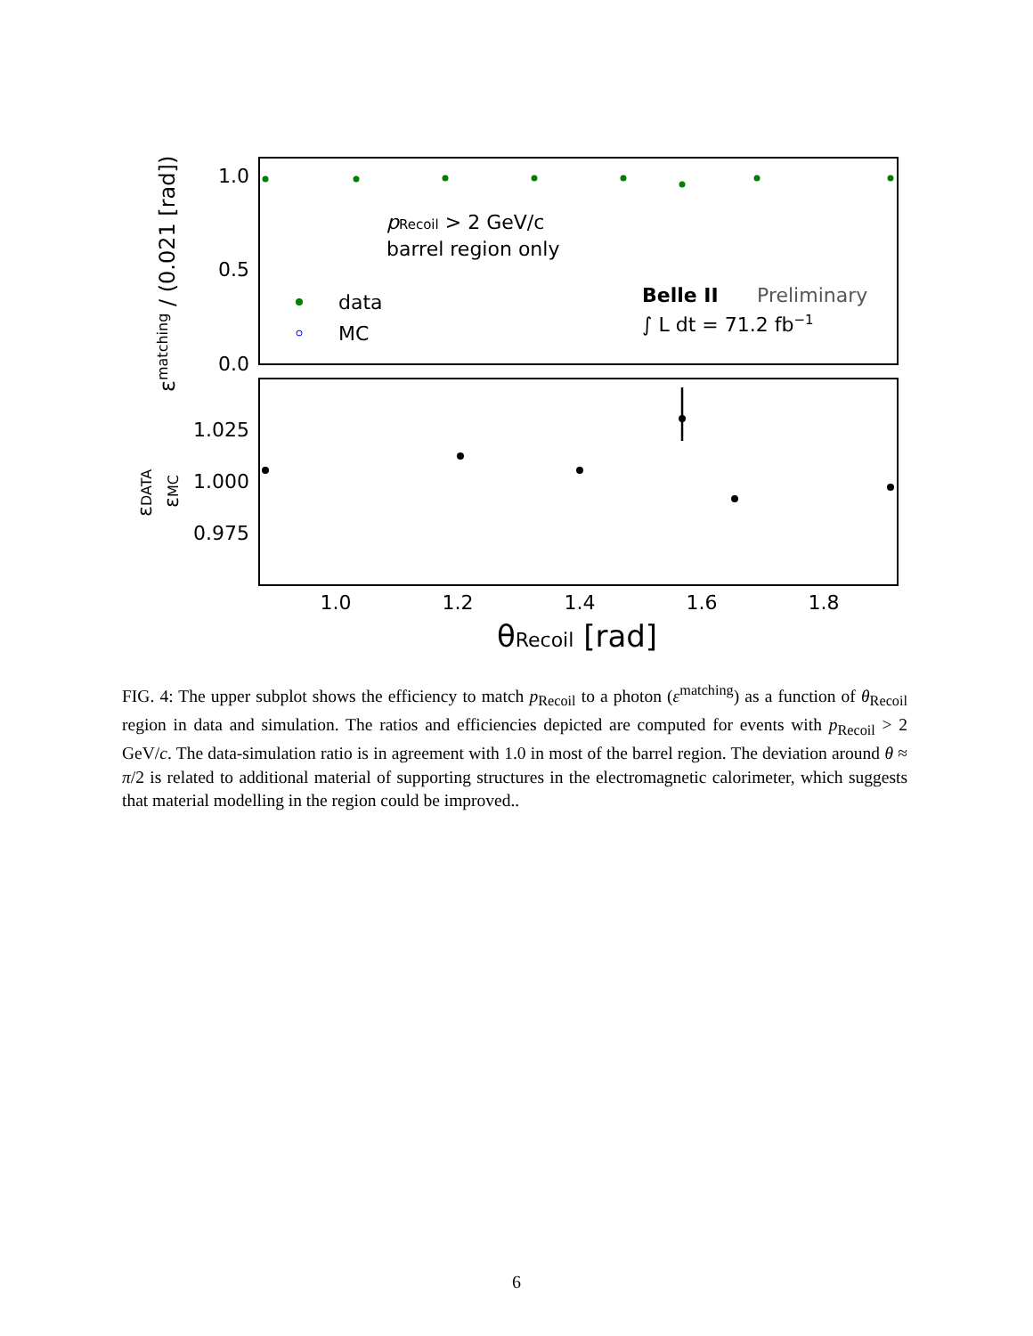1.0
0.5
0.0
1.025
1.000
0.975
1.0
1.2
1.4
1.6
1.8
θRecoil [rad]
εmatching / (0.021 [rad])
εDATA
εMC
pRecoil > 2 GeV/c
barrel region only
data
MC
Belle II
Preliminary
∫ L dt = 71.2 fb−1
FIG. 4: The upper subplot shows the efficiency to match p<sub>Recoil</sub> to a photon (ε<sup>matching</sup>) as a function of θ<sub>Recoil</sub> region in data and simulation. The ratios and efficiencies depicted are computed for events with p<sub>Recoil</sub> > 2 GeV/c. The data-simulation ratio is in agreement with 1.0 in most of the barrel region. The deviation around θ ≈ π/2 is related to additional material of supporting structures in the electromagnetic calorimeter, which suggests that material modelling in the region could be improved..
6